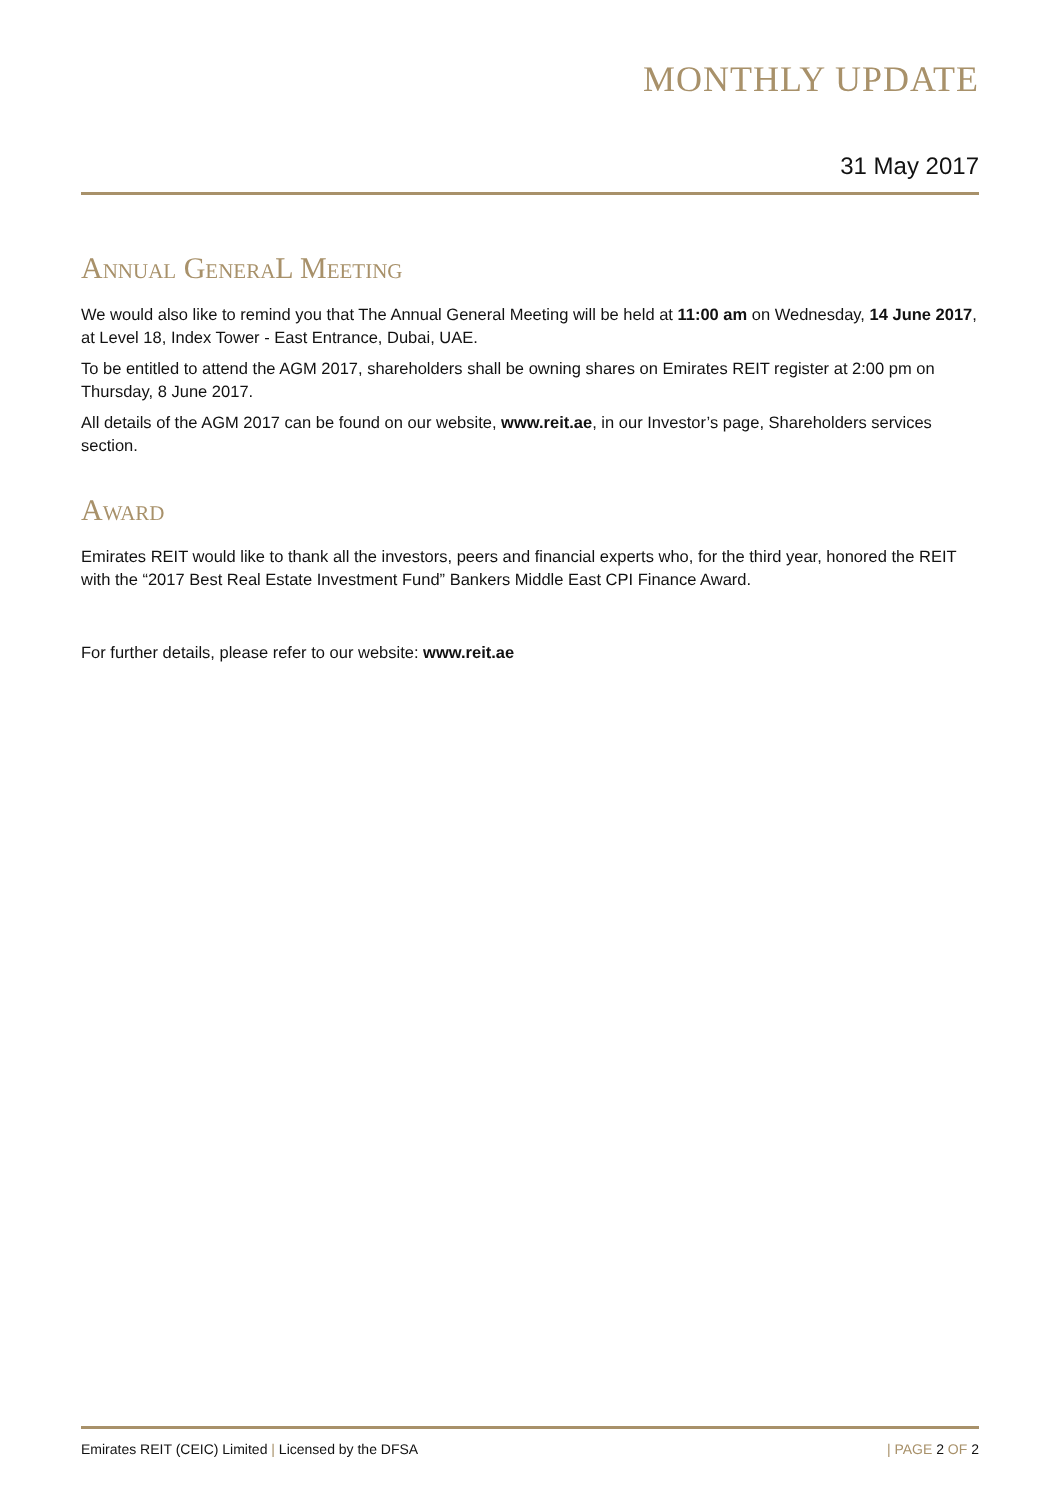MONTHLY UPDATE
31 May 2017
Annual GeneraL Meeting
We would also like to remind you that The Annual General Meeting will be held at 11:00 am on Wednesday, 14 June 2017, at Level 18, Index Tower - East Entrance, Dubai, UAE.
To be entitled to attend the AGM 2017, shareholders shall be owning shares on Emirates REIT register at 2:00 pm on Thursday, 8 June 2017.
All details of the AGM 2017 can be found on our website, www.reit.ae, in our Investor’s page, Shareholders services section.
Award
Emirates REIT would like to thank all the investors, peers and financial experts who, for the third year, honored the REIT with the “2017 Best Real Estate Investment Fund” Bankers Middle East CPI Finance Award.
For further details, please refer to our website: www.reit.ae
Emirates REIT (CEIC) Limited | Licensed by the DFSA | PAGE 2 OF 2